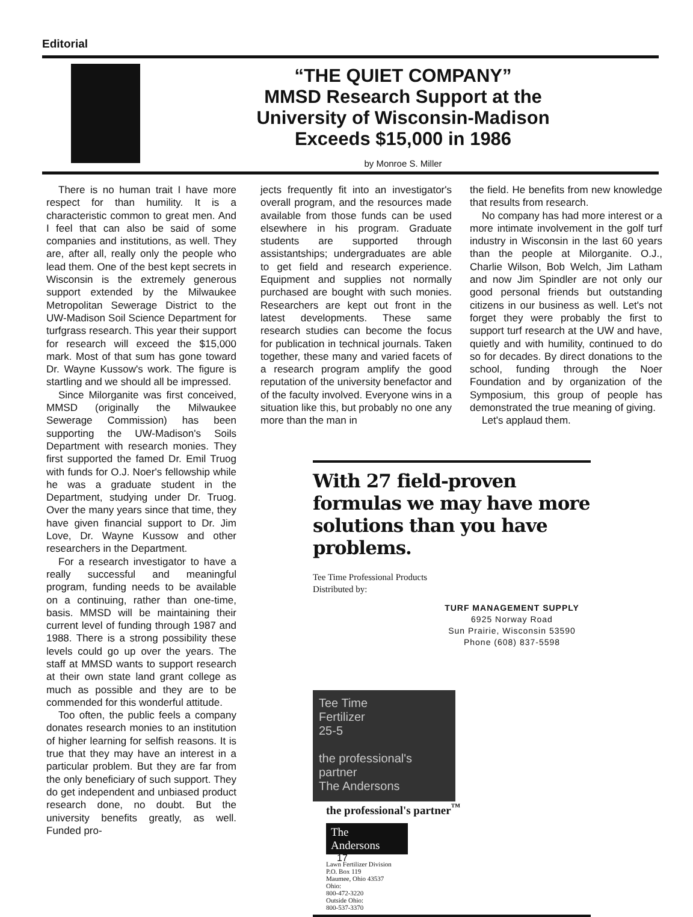Editorial
“THE QUIET COMPANY”
MMSD Research Support at the
University of Wisconsin-Madison
Exceeds $15,000 in 1986
by Monroe S. Miller
There is no human trait I have more respect for than humility. It is a characteristic common to great men. And I feel that can also be said of some companies and institutions, as well. They are, after all, really only the people who lead them. One of the best kept secrets in Wisconsin is the extremely generous support extended by the Milwaukee Metropolitan Sewerage District to the UW-Madison Soil Science Department for turfgrass research. This year their support for research will exceed the $15,000 mark. Most of that sum has gone toward Dr. Wayne Kussow's work. The figure is startling and we should all be impressed.
Since Milorganite was first conceived, MMSD (originally the Milwaukee Sewerage Commission) has been supporting the UW-Madison's Soils Department with research monies. They first supported the famed Dr. Emil Truog with funds for O.J. Noer's fellowship while he was a graduate student in the Department, studying under Dr. Truog. Over the many years since that time, they have given financial support to Dr. Jim Love, Dr. Wayne Kussow and other researchers in the Department.
For a research investigator to have a really successful and meaningful program, funding needs to be available on a continuing, rather than one-time, basis. MMSD will be maintaining their current level of funding through 1987 and 1988. There is a strong possibility these levels could go up over the years. The staff at MMSD wants to support research at their own state land grant college as much as possible and they are to be commended for this wonderful attitude.
Too often, the public feels a company donates research monies to an institution of higher learning for selfish reasons. It is true that they may have an interest in a particular problem. But they are far from the only beneficiary of such support. They do get independent and unbiased product research done, no doubt. But the university benefits greatly, as well. Funded pro-
jects frequently fit into an investigator's overall program, and the resources made available from those funds can be used elsewhere in his program. Graduate students are supported through assistantships; undergraduates are able to get field and research experience. Equipment and supplies not normally purchased are bought with such monies. Researchers are kept out front in the latest developments. These same research studies can become the focus for publication in technical journals. Taken together, these many and varied facets of a research program amplify the good reputation of the university benefactor and of the faculty involved. Everyone wins in a situation like this, but probably no one any more than the man in
the field. He benefits from new knowledge that results from research.
No company has had more interest or a more intimate involvement in the golf turf industry in Wisconsin in the last 60 years than the people at Milorganite. O.J., Charlie Wilson, Bob Welch, Jim Latham and now Jim Spindler are not only our good personal friends but outstanding citizens in our business as well. Let's not forget they were probably the first to support turf research at the UW and have, quietly and with humility, continued to do so for decades. By direct donations to the school, funding through the Noer Foundation and by organization of the Symposium, this group of people has demonstrated the true meaning of giving.
Let's applaud them.
With 27 field-proven formulas we may have more solutions than you have problems.
Tee Time Professional Products
Distributed by:
TURF MANAGEMENT SUPPLY
6925 Norway Road
Sun Prairie, Wisconsin 53590
Phone (608) 837-5598
Tee Time
Fertilizer
25-5
the professional's partner
The Andersons
the professional's partner<sup>™</sup>
The
Andersons
Lawn Fertilizer Division
P.O. Box 119
Maumee, Ohio 43537
Ohio:
800-472-3220
Outside Ohio:
800-537-3370
17